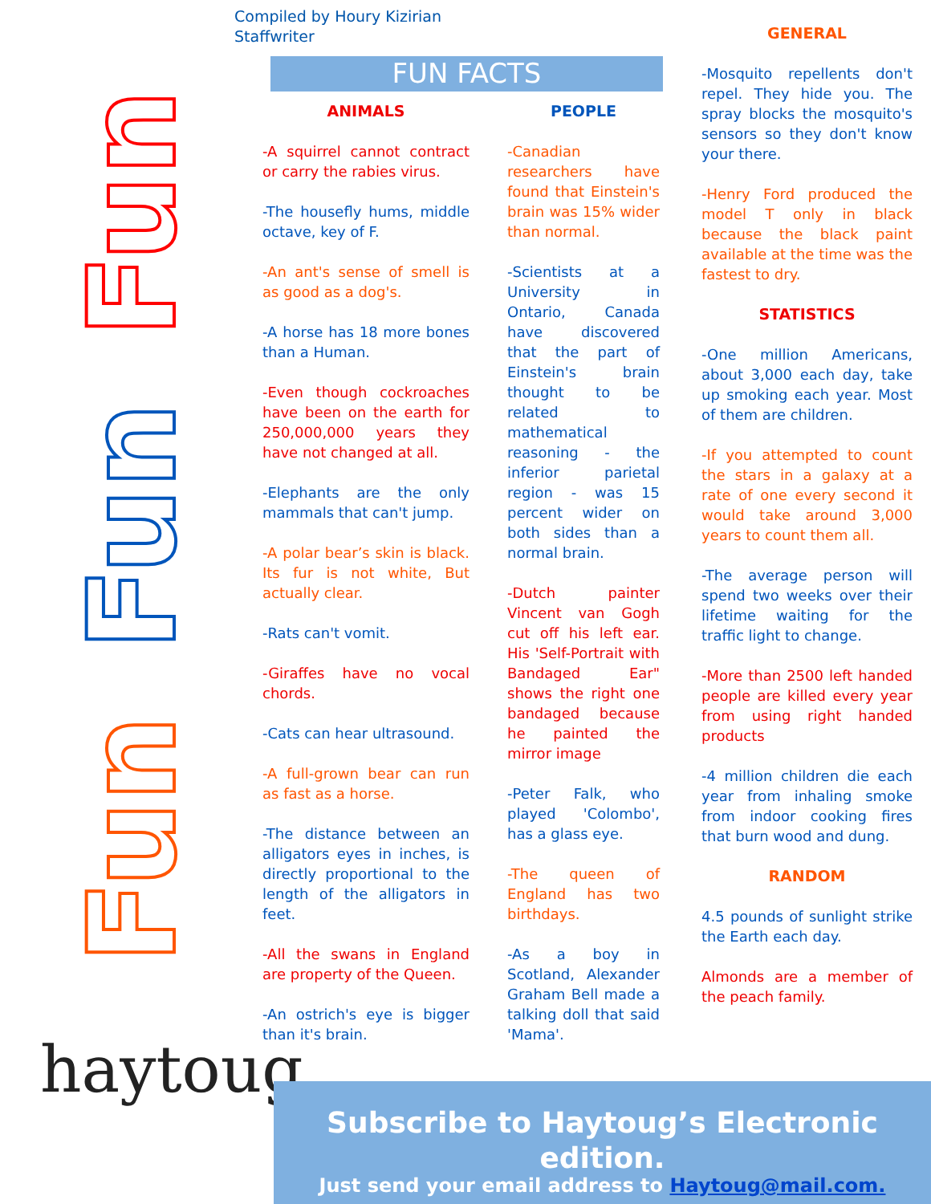Fun
Fun
Fun
Compiled by Houry Kizirian
Staffwriter
FUN FACTS
ANIMALS
-A squirrel cannot contract or carry the rabies virus.
-The housefly hums, middle octave, key of F.
-An ant's sense of smell is as good as a dog's.
-A horse has 18 more bones than a Human.
-Even though cockroaches have been on the earth for 250,000,000 years they have not changed at all.
-Elephants are the only mammals that can't jump.
-A polar bear’s skin is black. Its fur is not white, But actually clear.
-Rats can't vomit.
-Giraffes have no vocal chords.
-Cats can hear ultrasound.
-A full-grown bear can run as fast as a horse.
-The distance between an alligators eyes in inches, is directly proportional to the length of the alligators in feet.
-All the swans in England are property of the Queen.
-An ostrich's eye is bigger than it's brain.
PEOPLE
-Canadian researchers have found that Einstein's brain was 15% wider than normal.
-Scientists at a University in Ontario, Canada have discovered that the part of Einstein's brain thought to be related to mathematical reasoning - the inferior parietal region - was 15 percent wider on both sides than a normal brain.
-Dutch painter Vincent van Gogh cut off his left ear. His 'Self-Portrait with Bandaged Ear" shows the right one bandaged because he painted the mirror image
-Peter Falk, who played 'Colombo', has a glass eye.
-The queen of England has two birthdays.
-As a boy in Scotland, Alexander Graham Bell made a talking doll that said 'Mama'.
GENERAL
-Mosquito repellents don't repel. They hide you. The spray blocks the mosquito's sensors so they don't know your there.
-Henry Ford produced the model T only in black because the black paint available at the time was the fastest to dry.
STATISTICS
-One million Americans, about 3,000 each day, take up smoking each year. Most of them are children.
-If you attempted to count the stars in a galaxy at a rate of one every second it would take around 3,000 years to count them all.
-The average person will spend two weeks over their lifetime waiting for the traffic light to change.
-More than 2500 left handed people are killed every year from using right handed products
-4 million children die each year from inhaling smoke from indoor cooking fires that burn wood and dung.
RANDOM
4.5 pounds of sunlight strike the Earth each day.
Almonds are a member of the peach family.
haytoug
Subscribe to Haytoug’s Electronic edition.
Just send your email address to Haytoug@mail.com.